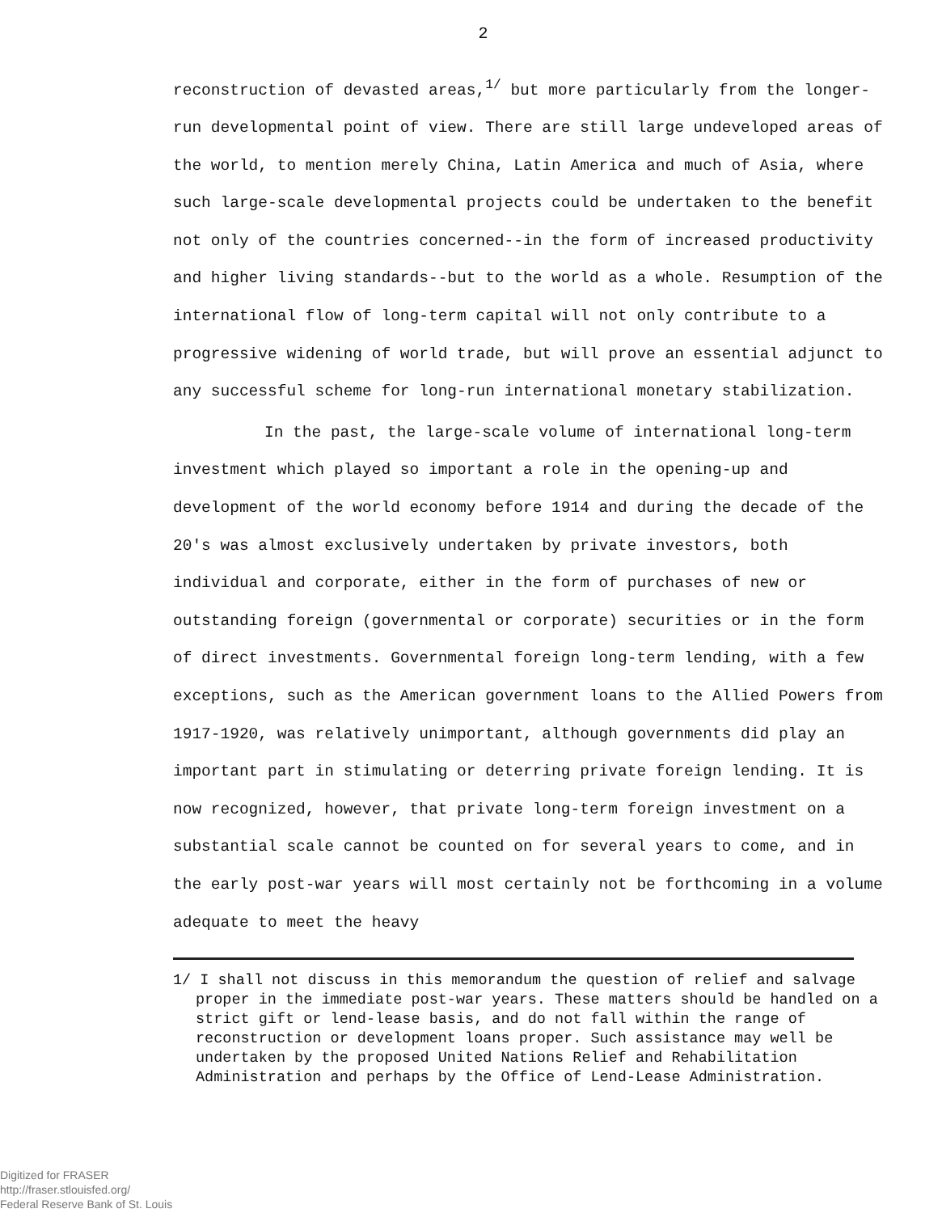2
reconstruction of devasted areas,<sup>1/</sup> but more particularly from the longer-run developmental point of view. There are still large undeveloped areas of the world, to mention merely China, Latin America and much of Asia, where such large-scale developmental projects could be undertaken to the benefit not only of the countries concerned--in the form of increased productivity and higher living standards--but to the world as a whole. Resumption of the international flow of long-term capital will not only contribute to a progressive widening of world trade, but will prove an essential adjunct to any successful scheme for long-run international monetary stabilization.
In the past, the large-scale volume of international long-term investment which played so important a role in the opening-up and development of the world economy before 1914 and during the decade of the 20's was almost exclusively undertaken by private investors, both individual and corporate, either in the form of purchases of new or outstanding foreign (governmental or corporate) securities or in the form of direct investments. Governmental foreign long-term lending, with a few exceptions, such as the American government loans to the Allied Powers from 1917-1920, was relatively unimportant, although governments did play an important part in stimulating or deterring private foreign lending. It is now recognized, however, that private long-term foreign investment on a substantial scale cannot be counted on for several years to come, and in the early post-war years will most certainly not be forthcoming in a volume adequate to meet the heavy
1/ I shall not discuss in this memorandum the question of relief and salvage proper in the immediate post-war years. These matters should be handled on a strict gift or lend-lease basis, and do not fall within the range of reconstruction or development loans proper. Such assistance may well be undertaken by the proposed United Nations Relief and Rehabilitation Administration and perhaps by the Office of Lend-Lease Administration.
Digitized for FRASER
http://fraser.stlouisfed.org/
Federal Reserve Bank of St. Louis